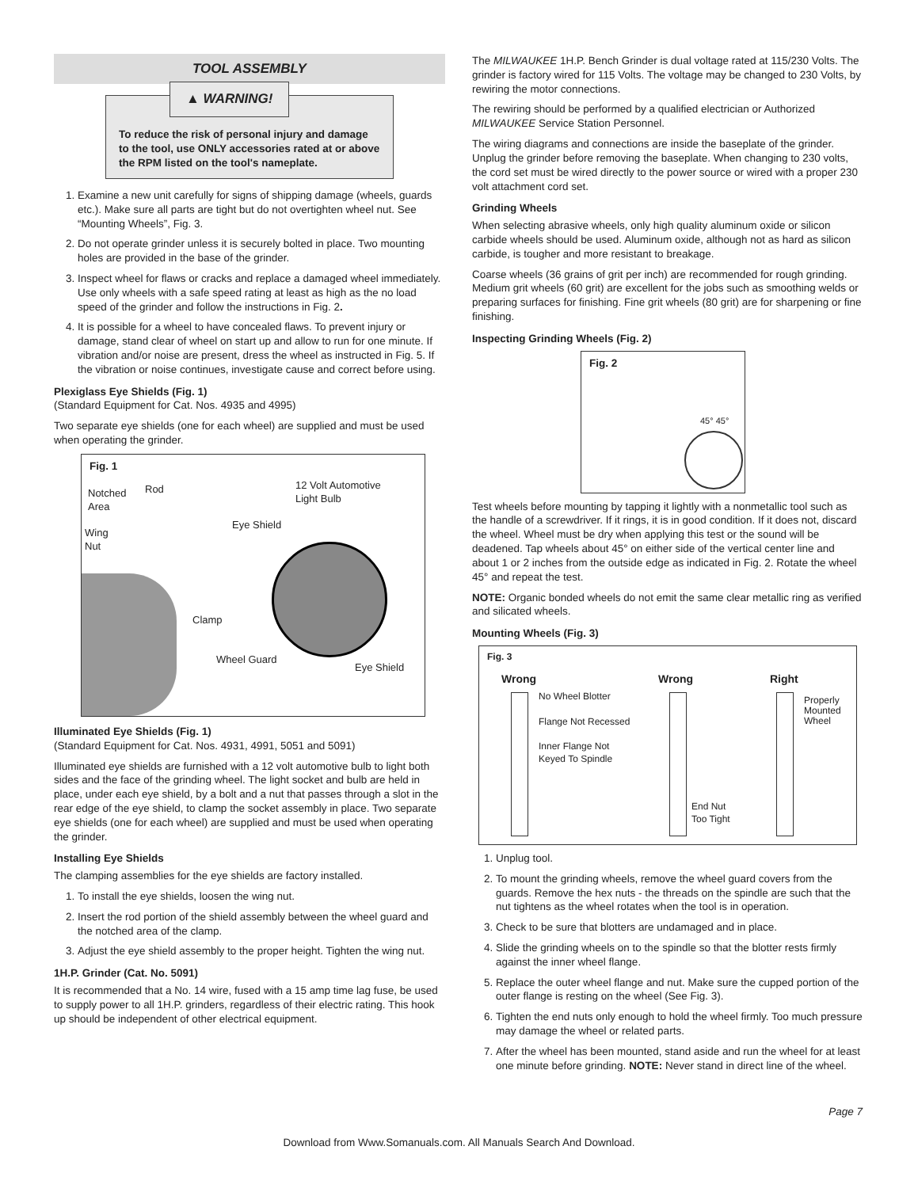TOOL ASSEMBLY
▲ WARNING!
To reduce the risk of personal injury and damage to the tool, use ONLY accessories rated at or above the RPM listed on the tool's nameplate.
1. Examine a new unit carefully for signs of shipping damage (wheels, guards etc.). Make sure all parts are tight but do not overtighten wheel nut. See “Mounting Wheels”, Fig. 3.
2. Do not operate grinder unless it is securely bolted in place. Two mounting holes are provided in the base of the grinder.
3. Inspect wheel for flaws or cracks and replace a damaged wheel immediately. Use only wheels with a safe speed rating at least as high as the no load speed of the grinder and follow the instructions in Fig. 2.
4. It is possible for a wheel to have concealed flaws. To prevent injury or damage, stand clear of wheel on start up and allow to run for one minute. If vibration and/or noise are present, dress the wheel as instructed in Fig. 5. If the vibration or noise continues, investigate cause and correct before using.
Plexiglass Eye Shields (Fig. 1)
(Standard Equipment for Cat. Nos. 4935 and 4995)
Two separate eye shields (one for each wheel) are supplied and must be used when operating the grinder.
Fig. 1
Notched
Area
Rod
Wing
Nut
12 Volt Automotive
Light Bulb
Eye Shield
Clamp
Wheel Guard
Eye Shield
Illuminated Eye Shields (Fig. 1)
(Standard Equipment for Cat. Nos. 4931, 4991, 5051 and 5091)
Illuminated eye shields are furnished with a 12 volt automotive bulb to light both sides and the face of the grinding wheel. The light socket and bulb are held in place, under each eye shield, by a bolt and a nut that passes through a slot in the rear edge of the eye shield, to clamp the socket assembly in place. Two separate eye shields (one for each wheel) are supplied and must be used when operating the grinder.
Installing Eye Shields
The clamping assemblies for the eye shields are factory installed.
1. To install the eye shields, loosen the wing nut.
2. Insert the rod portion of the shield assembly between the wheel guard and the notched area of the clamp.
3. Adjust the eye shield assembly to the proper height. Tighten the wing nut.
1H.P. Grinder (Cat. No. 5091)
It is recommended that a No. 14 wire, fused with a 15 amp time lag fuse, be used to supply power to all 1H.P. grinders, regardless of their electric rating. This hook up should be independent of other electrical equipment.
The MILWAUKEE 1H.P. Bench Grinder is dual voltage rated at 115/230 Volts. The grinder is factory wired for 115 Volts. The voltage may be changed to 230 Volts, by rewiring the motor connections.
The rewiring should be performed by a qualified electrician or Authorized MILWAUKEE Service Station Personnel.
The wiring diagrams and connections are inside the baseplate of the grinder. Unplug the grinder before removing the baseplate. When changing to 230 volts, the cord set must be wired directly to the power source or wired with a proper 230 volt attachment cord set.
Grinding Wheels
When selecting abrasive wheels, only high quality aluminum oxide or silicon carbide wheels should be used. Aluminum oxide, although not as hard as silicon carbide, is tougher and more resistant to breakage.
Coarse wheels (36 grains of grit per inch) are recommended for rough grinding. Medium grit wheels (60 grit) are excellent for the jobs such as smoothing welds or preparing surfaces for finishing. Fine grit wheels (80 grit) are for sharpening or fine finishing.
Inspecting Grinding Wheels (Fig. 2)
Fig. 2
45° 45°
Test wheels before mounting by tapping it lightly with a nonmetallic tool such as the handle of a screwdriver. If it rings, it is in good condition. If it does not, discard the wheel. Wheel must be dry when applying this test or the sound will be deadened. Tap wheels about 45° on either side of the vertical center line and about 1 or 2 inches from the outside edge as indicated in Fig. 2. Rotate the wheel 45° and repeat the test.
NOTE: Organic bonded wheels do not emit the same clear metallic ring as verified and silicated wheels.
Mounting Wheels (Fig. 3)
Fig. 3
Wrong Wrong Right
No Wheel Blotter
Flange Not Recessed
Inner Flange Not
Keyed To Spindle
End Nut
Too Tight
Properly
Mounted
Wheel
1. Unplug tool.
2. To mount the grinding wheels, remove the wheel guard covers from the guards. Remove the hex nuts - the threads on the spindle are such that the nut tightens as the wheel rotates when the tool is in operation.
3. Check to be sure that blotters are undamaged and in place.
4. Slide the grinding wheels on to the spindle so that the blotter rests firmly against the inner wheel flange.
5. Replace the outer wheel flange and nut. Make sure the cupped portion of the outer flange is resting on the wheel (See Fig. 3).
6. Tighten the end nuts only enough to hold the wheel firmly. Too much pressure may damage the wheel or related parts.
7. After the wheel has been mounted, stand aside and run the wheel for at least one minute before grinding. NOTE: Never stand in direct line of the wheel.
Page 7
Download from Www.Somanuals.com. All Manuals Search And Download.